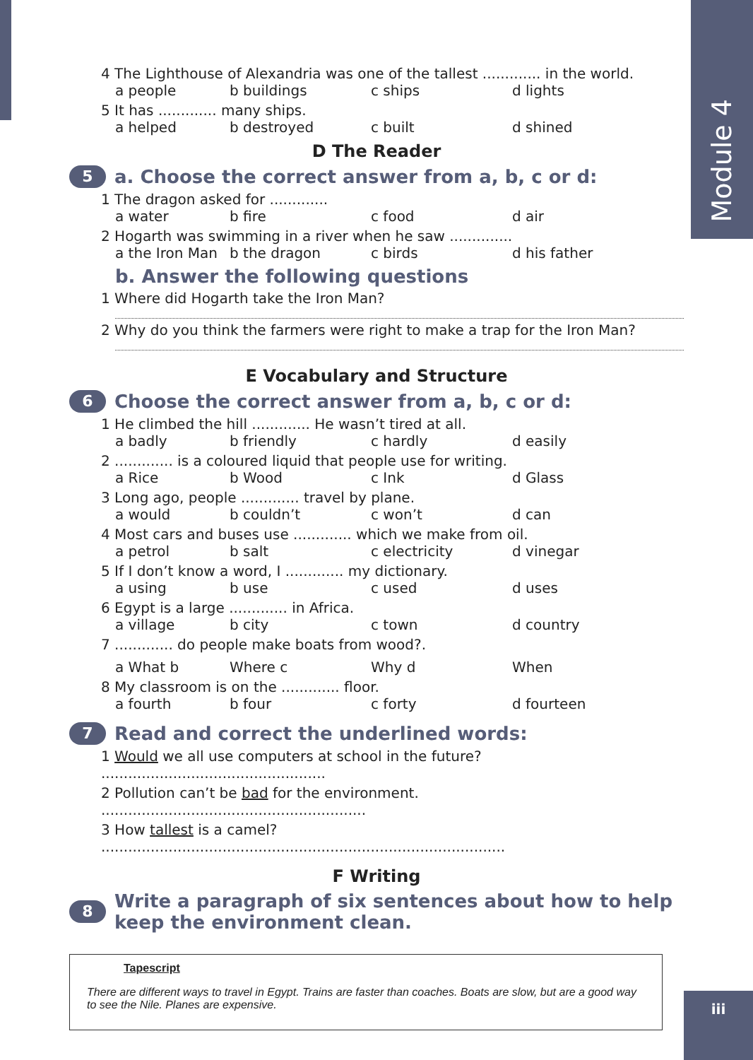Module 4
4 The Lighthouse of Alexandria was one of the tallest ............. in the world.
a people b buildings c ships d lights
5 It has ............. many ships.
a helped b destroyed c built d shined
D The Reader
5 a. Choose the correct answer from a, b, c or d:
1 The dragon asked for .............
a water b fire c food d air
2 Hogarth was swimming in a river when he saw ..............
a the Iron Man b the dragon c birds d his father
b. Answer the following questions
1 Where did Hogarth take the Iron Man?
2 Why do you think the farmers were right to make a trap for the Iron Man?
E Vocabulary and Structure
6 Choose the correct answer from a, b, c or d:
1 He climbed the hill ............. He wasn’t tired at all.
a badly b friendly c hardly d easily
2 ............. is a coloured liquid that people use for writing.
a Rice b Wood c Ink d Glass
3 Long ago, people ............. travel by plane.
a would b couldn’t c won’t d can
4 Most cars and buses use ............. which we make from oil.
a petrol b salt c electricity d vinegar
5 If I don’t know a word, I ............. my dictionary.
a using b use c used d uses
6 Egypt is a large ............. in Africa.
a village b city c town d country
7 ............. do people make boats from wood?.
a What b Where c Why d When
8 My classroom is on the ............. floor.
a fourth b four c forty d fourteen
7 Read and correct the underlined words:
1 Would we all use computers at school in the future? ..................................................
2 Pollution can’t be bad for the environment. ...........................................................
3 How tallest is a camel? ..........................................................................................
F Writing
8 Write a paragraph of six sentences about how to help
keep the environment clean.
Tapescript
There are different ways to travel in Egypt. Trains are faster than coaches. Boats are slow, but are a good way to see the Nile. Planes are expensive.
iii